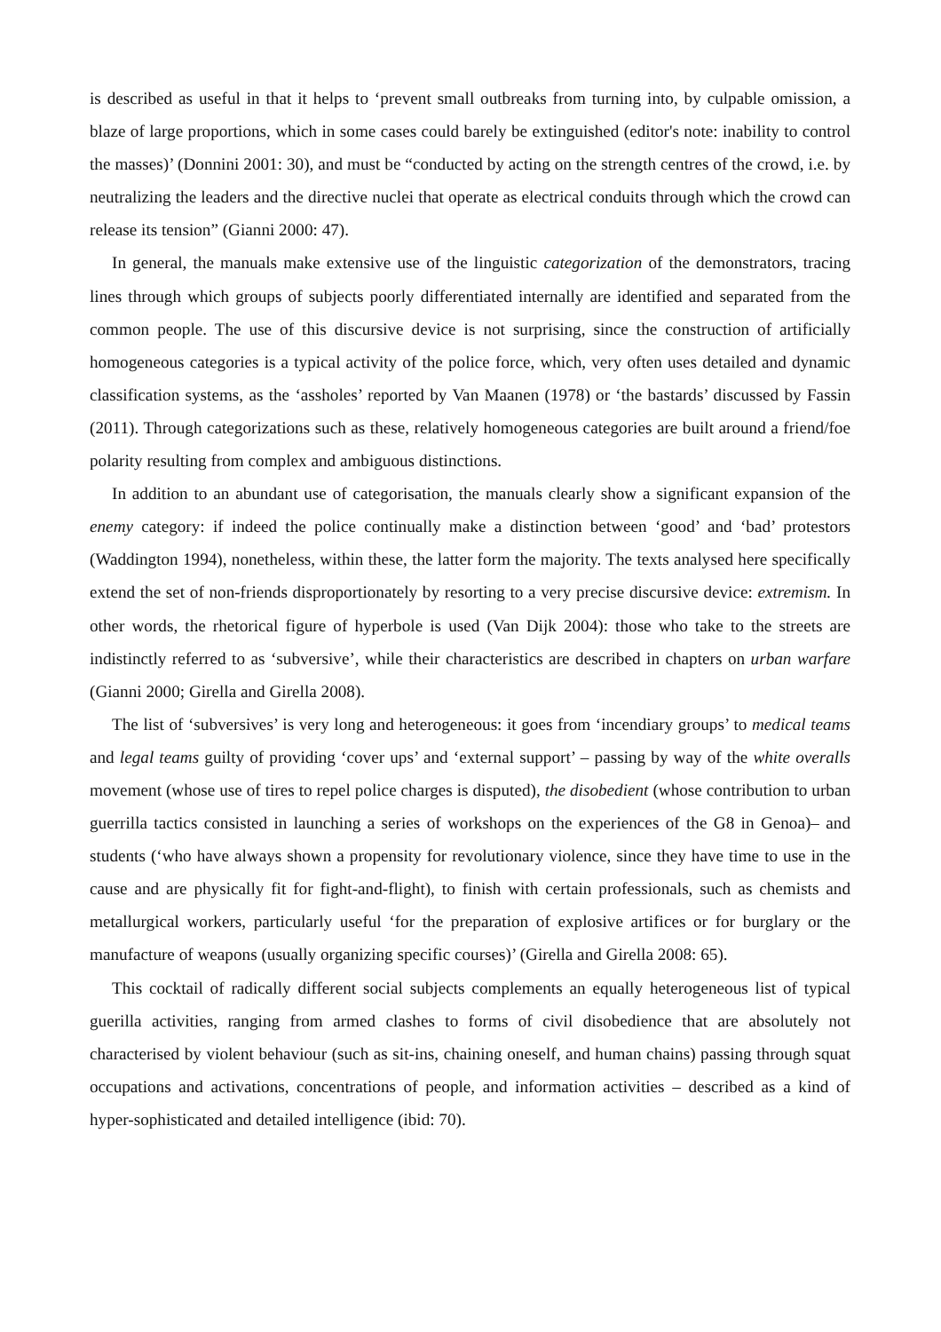is described as useful in that it helps to ‘prevent small outbreaks from turning into, by culpable omission, a blaze of large proportions, which in some cases could barely be extinguished (editor's note: inability to control the masses)’ (Donnini 2001: 30), and must be “conducted by acting on the strength centres of the crowd, i.e. by neutralizing the leaders and the directive nuclei that operate as electrical conduits through which the crowd can release its tension” (Gianni 2000: 47).
In general, the manuals make extensive use of the linguistic categorization of the demonstrators, tracing lines through which groups of subjects poorly differentiated internally are identified and separated from the common people. The use of this discursive device is not surprising, since the construction of artificially homogeneous categories is a typical activity of the police force, which, very often uses detailed and dynamic classification systems, as the ‘assholes’ reported by Van Maanen (1978) or ‘the bastards’ discussed by Fassin (2011). Through categorizations such as these, relatively homogeneous categories are built around a friend/foe polarity resulting from complex and ambiguous distinctions.
In addition to an abundant use of categorisation, the manuals clearly show a significant expansion of the enemy category: if indeed the police continually make a distinction between ‘good’ and ‘bad’ protestors (Waddington 1994), nonetheless, within these, the latter form the majority. The texts analysed here specifically extend the set of non-friends disproportionately by resorting to a very precise discursive device: extremism. In other words, the rhetorical figure of hyperbole is used (Van Dijk 2004): those who take to the streets are indistinctly referred to as ‘subversive’, while their characteristics are described in chapters on urban warfare (Gianni 2000; Girella and Girella 2008).
The list of ‘subversives’ is very long and heterogeneous: it goes from ‘incendiary groups’ to medical teams and legal teams guilty of providing ‘cover ups’ and ‘external support’ – passing by way of the white overalls movement (whose use of tires to repel police charges is disputed), the disobedient (whose contribution to urban guerrilla tactics consisted in launching a series of workshops on the experiences of the G8 in Genoa)– and students (‘who have always shown a propensity for revolutionary violence, since they have time to use in the cause and are physically fit for fight-and-flight), to finish with certain professionals, such as chemists and metallurgical workers, particularly useful ‘for the preparation of explosive artifices or for burglary or the manufacture of weapons (usually organizing specific courses)’ (Girella and Girella 2008: 65).
This cocktail of radically different social subjects complements an equally heterogeneous list of typical guerilla activities, ranging from armed clashes to forms of civil disobedience that are absolutely not characterised by violent behaviour (such as sit-ins, chaining oneself, and human chains) passing through squat occupations and activations, concentrations of people, and information activities – described as a kind of hyper-sophisticated and detailed intelligence (ibid: 70).